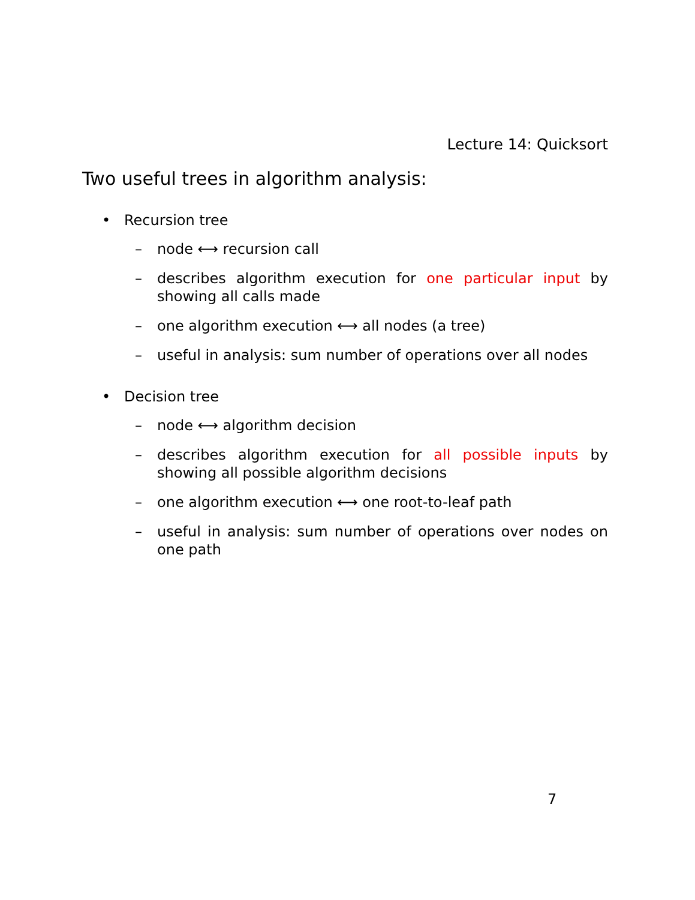Lecture 14: Quicksort
Two useful trees in algorithm analysis:
• Recursion tree
– node ⟷ recursion call
– describes algorithm execution for one particular input by showing all calls made
– one algorithm execution ⟷ all nodes (a tree)
– useful in analysis: sum number of operations over all nodes
• Decision tree
– node ⟷ algorithm decision
– describes algorithm execution for all possible inputs by showing all possible algorithm decisions
– one algorithm execution ⟷ one root-to-leaf path
– useful in analysis: sum number of operations over nodes on one path
7